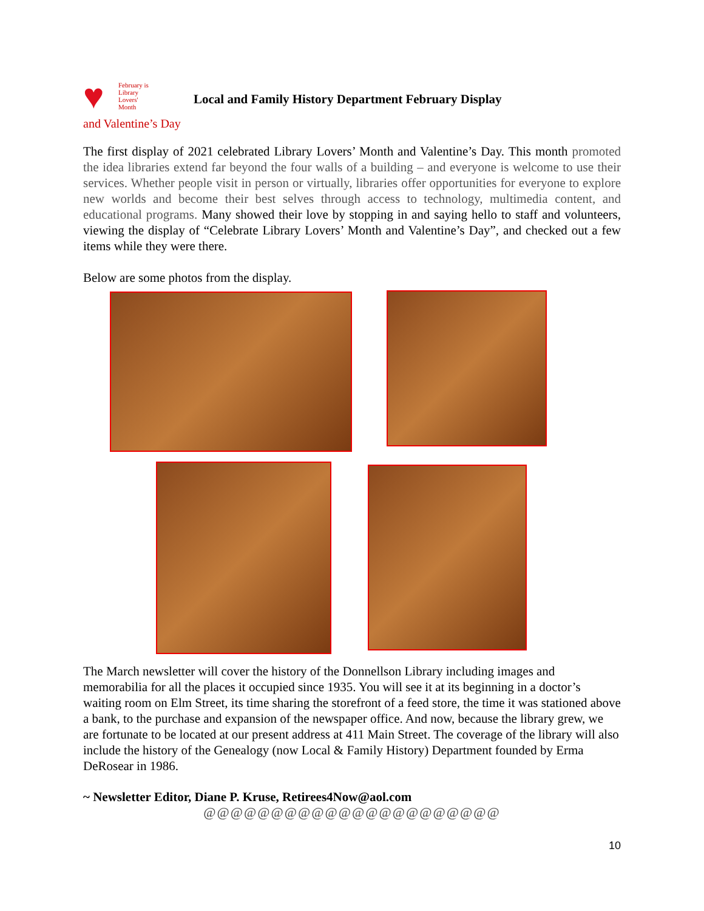♥
February is
Library
Lovers'
Month
Local and Family History Department February Display
and Valentine’s Day
The first display of 2021 celebrated Library Lovers’ Month and Valentine’s Day. This month promoted the idea libraries extend far beyond the four walls of a building – and everyone is welcome to use their services. Whether people visit in person or virtually, libraries offer opportunities for everyone to explore new worlds and become their best selves through access to technology, multimedia content, and educational programs. Many showed their love by stopping in and saying hello to staff and volunteers, viewing the display of “Celebrate Library Lovers’ Month and Valentine’s Day”, and checked out a few items while they were there.
Below are some photos from the display.
The March newsletter will cover the history of the Donnellson Library including images and memorabilia for all the places it occupied since 1935. You will see it at its beginning in a doctor’s waiting room on Elm Street, its time sharing the storefront of a feed store, the time it was stationed above a bank, to the purchase and expansion of the newspaper office. And now, because the library grew, we are fortunate to be located at our present address at 411 Main Street. The coverage of the library will also include the history of the Genealogy (now Local & Family History) Department founded by Erma DeRosear in 1986.
~ Newsletter Editor, Diane P. Kruse, Retirees4Now@aol.com
@@@@@@@@@@@@@@@@@@@@@@
10